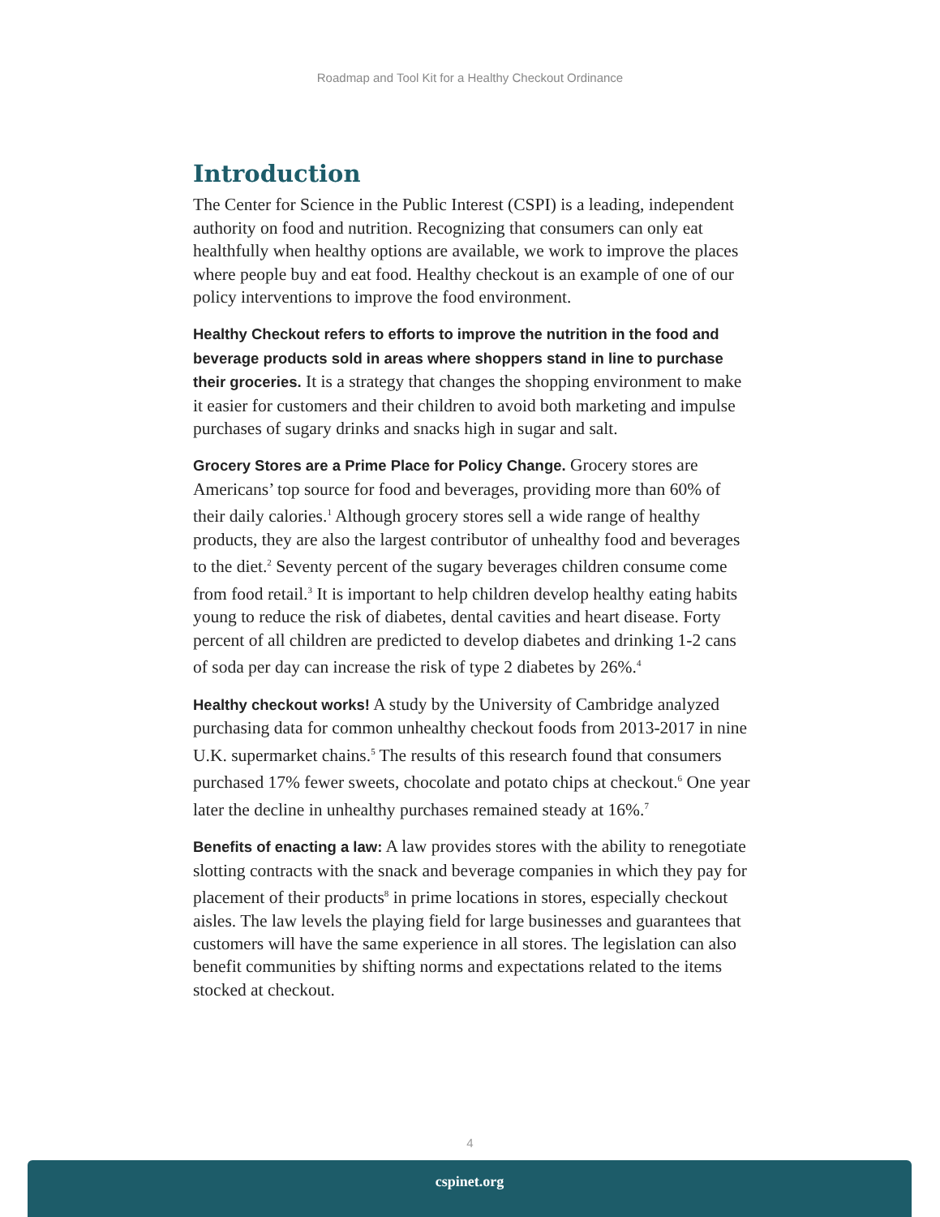Roadmap and Tool Kit for a Healthy Checkout Ordinance
Introduction
The Center for Science in the Public Interest (CSPI) is a leading, independent authority on food and nutrition. Recognizing that consumers can only eat healthfully when healthy options are available, we work to improve the places where people buy and eat food. Healthy checkout is an example of one of our policy interventions to improve the food environment.
Healthy Checkout refers to efforts to improve the nutrition in the food and beverage products sold in areas where shoppers stand in line to purchase their groceries. It is a strategy that changes the shopping environment to make it easier for customers and their children to avoid both marketing and impulse purchases of sugary drinks and snacks high in sugar and salt.
Grocery Stores are a Prime Place for Policy Change. Grocery stores are Americans’ top source for food and beverages, providing more than 60% of their daily calories.<sup>1</sup> Although grocery stores sell a wide range of healthy products, they are also the largest contributor of unhealthy food and beverages to the diet.<sup>2</sup> Seventy percent of the sugary beverages children consume come from food retail.<sup>3</sup> It is important to help children develop healthy eating habits young to reduce the risk of diabetes, dental cavities and heart disease. Forty percent of all children are predicted to develop diabetes and drinking 1-2 cans of soda per day can increase the risk of type 2 diabetes by 26%.<sup>4</sup>
Healthy checkout works! A study by the University of Cambridge analyzed purchasing data for common unhealthy checkout foods from 2013-2017 in nine U.K. supermarket chains.<sup>5</sup> The results of this research found that consumers purchased 17% fewer sweets, chocolate and potato chips at checkout.<sup>6</sup> One year later the decline in unhealthy purchases remained steady at 16%.<sup>7</sup>
Benefits of enacting a law: A law provides stores with the ability to renegotiate slotting contracts with the snack and beverage companies in which they pay for placement of their products<sup>8</sup> in prime locations in stores, especially checkout aisles. The law levels the playing field for large businesses and guarantees that customers will have the same experience in all stores. The legislation can also benefit communities by shifting norms and expectations related to the items stocked at checkout.
4
cspinet.org